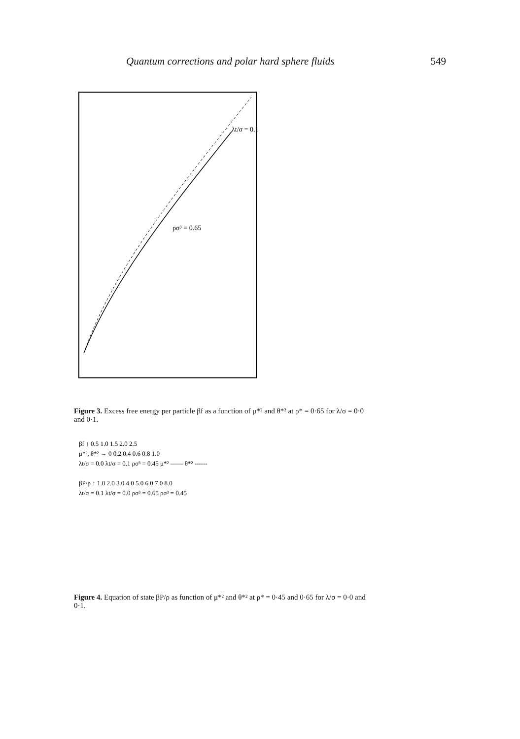Quantum corrections and polar hard sphere fluids 549
λt/σ = 0.1
ρσ³ = 0.65
Figure 3. Excess free energy per particle βf as a function of μ*² and θ*² at ρ* = 0·65 for λ/σ = 0·0 and 0·1.
βf ↑ 0.5 1.0 1.5 2.0 2.5
μ*², θ*² → 0 0.2 0.4 0.6 0.8 1.0
λt/σ = 0.0 λt/σ = 0.1 ρσ³ = 0.45 μ*² —— θ*² ------
βP/ρ ↑ 1.0 2.0 3.0 4.0 5.0 6.0 7.0 8.0
λt/σ = 0.1 λt/σ = 0.0 ρσ³ = 0.65 ρσ³ = 0.45
Figure 4. Equation of state βP/ρ as function of μ*² and θ*² at ρ* = 0·45 and 0·65 for λ/σ = 0·0 and 0·1.